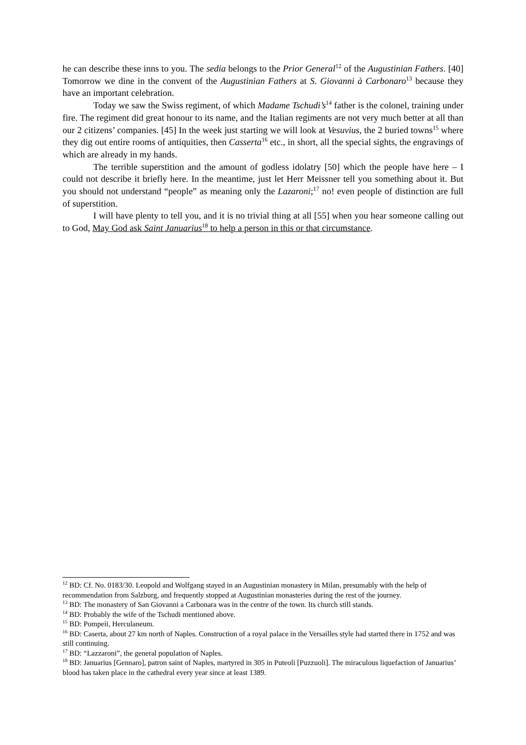he can describe these inns to you. The sedia belongs to the Prior General<sup>12</sup> of the Augustinian Fathers. [40] Tomorrow we dine in the convent of the Augustinian Fathers at S. Giovanni à Carbonaro<sup>13</sup> because they have an important celebration.
Today we saw the Swiss regiment, of which Madame Tschudi’s<sup>14</sup> father is the colonel, training under fire. The regiment did great honour to its name, and the Italian regiments are not very much better at all than our 2 citizens’ companies. [45] In the week just starting we will look at Vesuvius, the 2 buried towns<sup>15</sup> where they dig out entire rooms of antiquities, then Casserta<sup>16</sup> etc., in short, all the special sights, the engravings of which are already in my hands.
The terrible superstition and the amount of godless idolatry [50] which the people have here – I could not describe it briefly here. In the meantime, just let Herr Meissner tell you something about it. But you should not understand “people” as meaning only the Lazaroni;<sup>17</sup> no! even people of distinction are full of superstition.
I will have plenty to tell you, and it is no trivial thing at all [55] when you hear someone calling out to God, May God ask Saint Januarius<sup>18</sup> to help a person in this or that circumstance.
<sup>12</sup> BD: Cf. No. 0183/30. Leopold and Wolfgang stayed in an Augustinian monastery in Milan, presumably with the help of recommendation from Salzburg, and frequently stopped at Augustinian monasteries during the rest of the journey.
<sup>13</sup> BD: The monastery of San Giovanni a Carbonara was in the centre of the town. Its church still stands.
<sup>14</sup> BD: Probably the wife of the Tschudi mentioned above.
<sup>15</sup> BD: Pompeii, Herculaneum.
<sup>16</sup> BD: Caserta, about 27 km north of Naples. Construction of a royal palace in the Versailles style had started there in 1752 and was still continuing.
<sup>17</sup> BD: “Lazzaroni”, the general population of Naples.
<sup>18</sup> BD: Januarius [Gennaro], patron saint of Naples, martyred in 305 in Puteoli [Puzzuoli]. The miraculous liquefaction of Januarius’ blood has taken place in the cathedral every year since at least 1389.